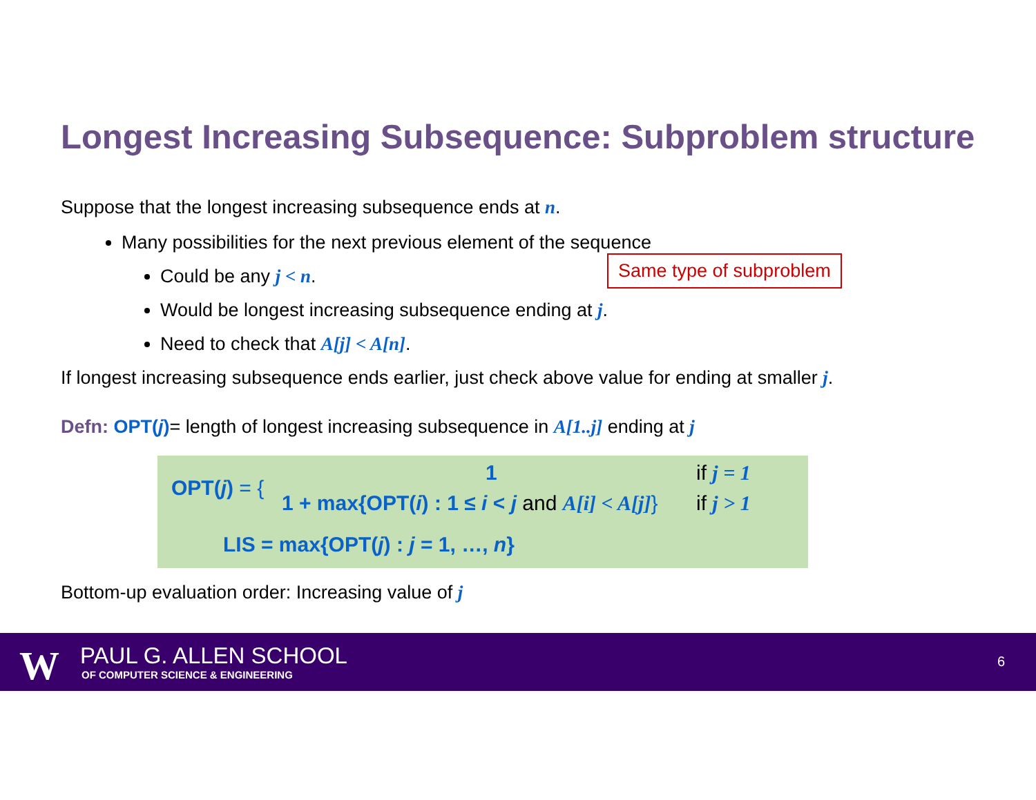Longest Increasing Subsequence: Subproblem structure
Suppose that the longest increasing subsequence ends at n.
Many possibilities for the next previous element of the sequence
Could be any j < n.
Would be longest increasing subsequence ending at j.
Need to check that A[j] < A[n].
If longest increasing subsequence ends earlier, just check above value for ending at smaller j.
Defn: OPT(j)= length of longest increasing subsequence in A[1..j] ending at j
Same type of subproblem
OPT(j) = {
1 if j = 1
1 + max{OPT(i) : 1 ≤ i < j and A[i] < A[j]}
if j > 1
LIS = max{OPT(j) : j = 1, …, n}
Bottom-up evaluation order: Increasing value of j
W PAUL G. ALLEN SCHOOL
OF COMPUTER SCIENCE & ENGINEERING
6